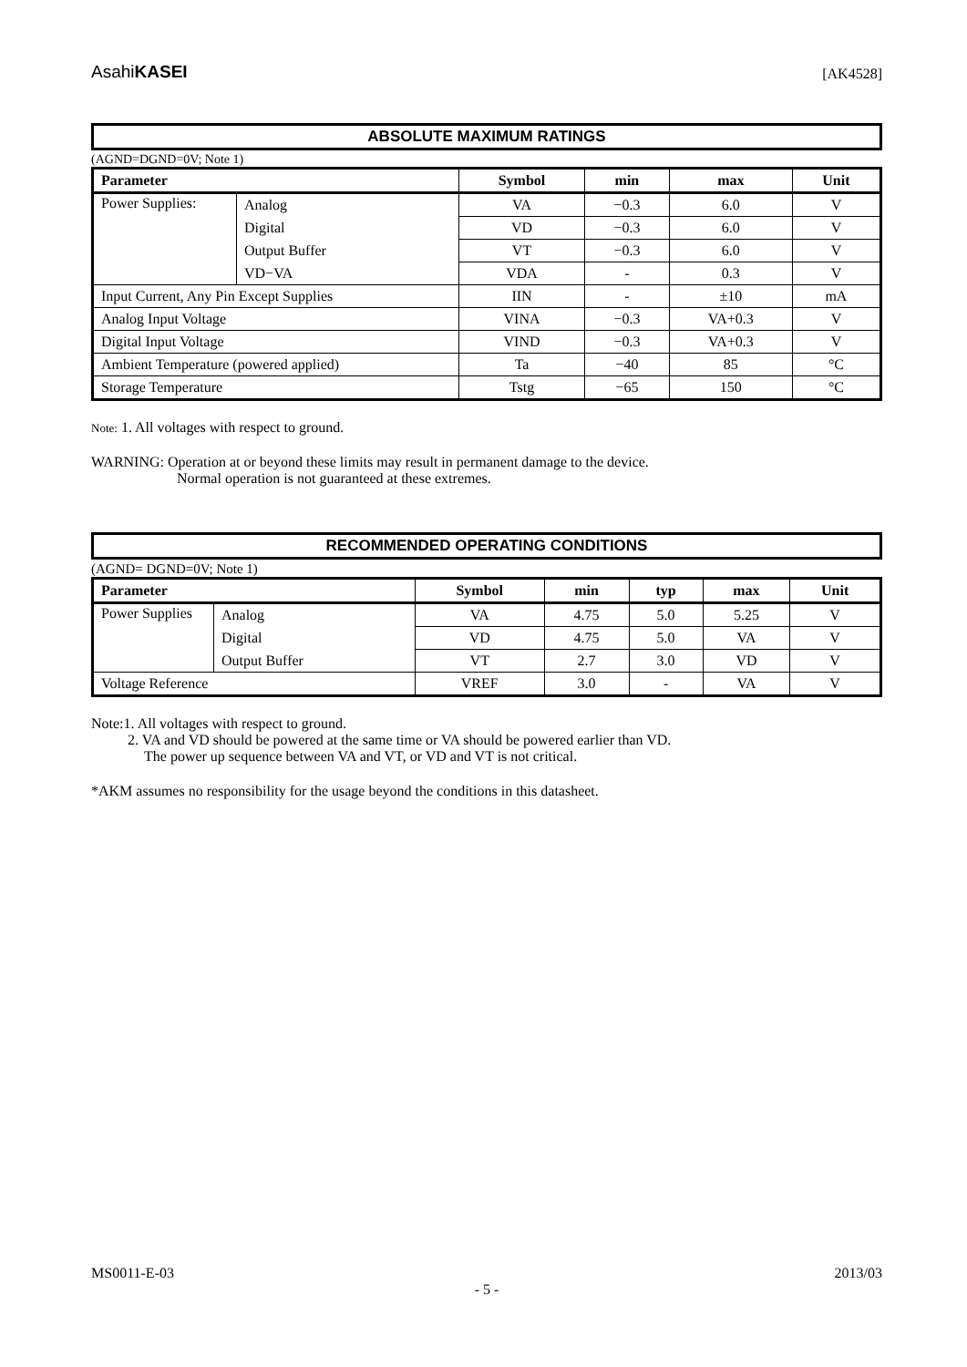AsahiKASEI [AK4528]
ABSOLUTE MAXIMUM RATINGS
(AGND=DGND=0V; Note 1)
| Parameter | | Symbol | min | max | Unit |
| --- | --- | --- | --- | --- | --- |
| Power Supplies: | Analog | VA | −0.3 | 6.0 | V |
| | Digital | VD | −0.3 | 6.0 | V |
| | Output Buffer | VT | −0.3 | 6.0 | V |
| | VD−VA | VDA | - | 0.3 | V |
| Input Current, Any Pin Except Supplies | | IIN | - | ±10 | mA |
| Analog Input Voltage | | VINA | −0.3 | VA+0.3 | V |
| Digital Input Voltage | | VIND | −0.3 | VA+0.3 | V |
| Ambient Temperature (powered applied) | | Ta | −40 | 85 | °C |
| Storage Temperature | | Tstg | −65 | 150 | °C |
Note: 1. All voltages with respect to ground.
WARNING: Operation at or beyond these limits may result in permanent damage to the device.
Normal operation is not guaranteed at these extremes.
RECOMMENDED OPERATING CONDITIONS
(AGND= DGND=0V; Note 1)
| Parameter | | Symbol | min | typ | max | Unit |
| --- | --- | --- | --- | --- | --- | --- |
| Power Supplies | Analog | VA | 4.75 | 5.0 | 5.25 | V |
| | Digital | VD | 4.75 | 5.0 | VA | V |
| | Output Buffer | VT | 2.7 | 3.0 | VD | V |
| Voltage Reference | | VREF | 3.0 | - | VA | V |
Note:1. All voltages with respect to ground.
2. VA and VD should be powered at the same time or VA should be powered earlier than VD.
The power up sequence between VA and VT, or VD and VT is not critical.
*AKM assumes no responsibility for the usage beyond the conditions in this datasheet.
MS0011-E-03 2013/03
- 5 -